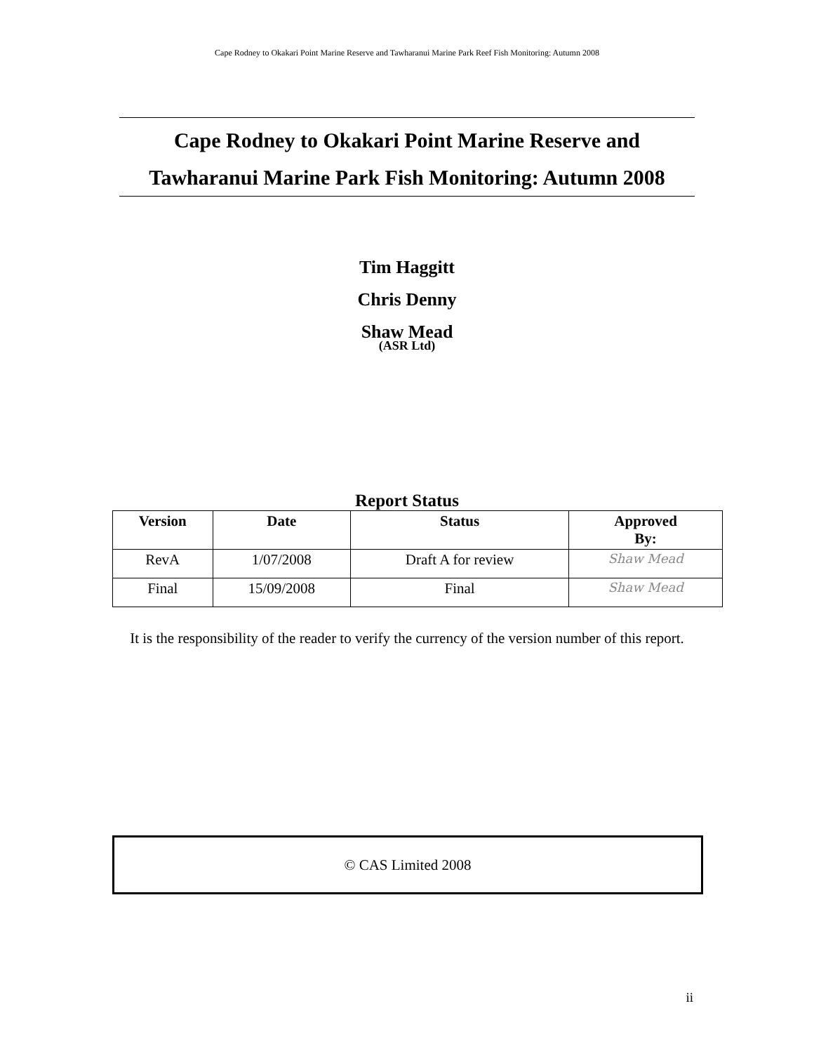Cape Rodney to Okakari Point Marine Reserve and Tawharanui Marine Park Reef Fish Monitoring: Autumn 2008
Cape Rodney to Okakari Point Marine Reserve and
Tawharanui Marine Park Fish Monitoring: Autumn 2008
Tim Haggitt
Chris Denny
Shaw Mead
(ASR Ltd)
Report Status
| Version | Date | Status | Approved By: |
| --- | --- | --- | --- |
| RevA | 1/07/2008 | Draft A for review | Shaw Mead |
| Final | 15/09/2008 | Final | Shaw Mead |
It is the responsibility of the reader to verify the currency of the version number of this report.
© CAS Limited 2008
ii